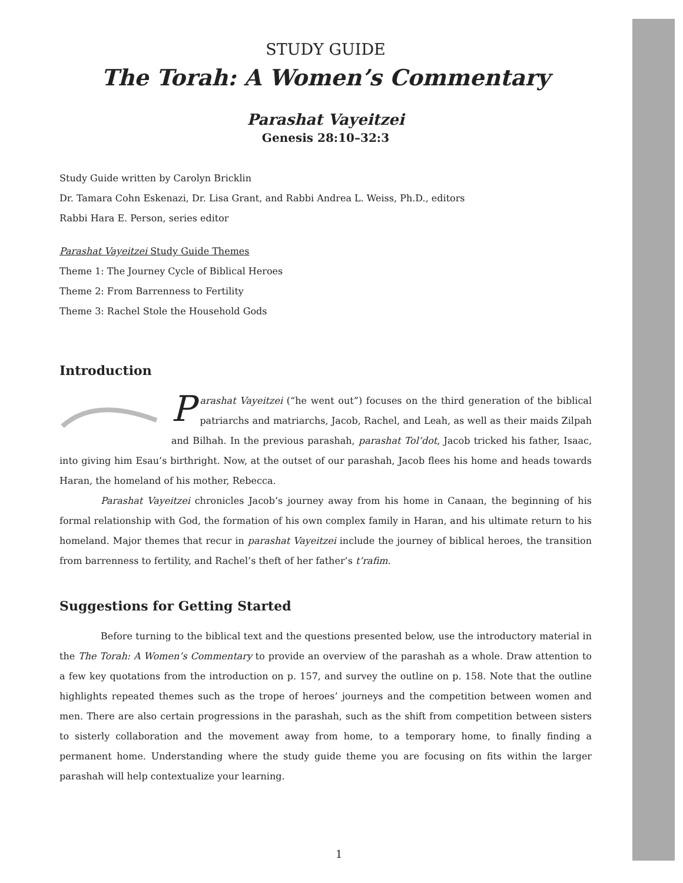STUDY GUIDE
The Torah: A Women’s Commentary
Parashat Vayeitzei
Genesis 28:10–32:3
Study Guide written by Carolyn Bricklin
Dr. Tamara Cohn Eskenazi, Dr. Lisa Grant, and Rabbi Andrea L. Weiss, Ph.D., editors
Rabbi Hara E. Person, series editor
Parashat Vayeitzei Study Guide Themes
Theme 1: The Journey Cycle of Biblical Heroes
Theme 2: From Barrenness to Fertility
Theme 3: Rachel Stole the Household Gods
Introduction
Parashat Vayeitzei (“he went out”) focuses on the third generation of the biblical patriarchs and matriarchs, Jacob, Rachel, and Leah, as well as their maids Zilpah and Bilhah. In the previous parashah, parashat Tol’dot, Jacob tricked his father, Isaac, into giving him Esau’s birthright. Now, at the outset of our parashah, Jacob flees his home and heads towards Haran, the homeland of his mother, Rebecca.
Parashat Vayeitzei chronicles Jacob’s journey away from his home in Canaan, the beginning of his formal relationship with God, the formation of his own complex family in Haran, and his ultimate return to his homeland. Major themes that recur in parashat Vayeitzei include the journey of biblical heroes, the transition from barrenness to fertility, and Rachel’s theft of her father’s t’rafim.
Suggestions for Getting Started
Before turning to the biblical text and the questions presented below, use the introductory material in the The Torah: A Women’s Commentary to provide an overview of the parashah as a whole. Draw attention to a few key quotations from the introduction on p. 157, and survey the outline on p. 158. Note that the outline highlights repeated themes such as the trope of heroes’ journeys and the competition between women and men. There are also certain progressions in the parashah, such as the shift from competition between sisters to sisterly collaboration and the movement away from home, to a temporary home, to finally finding a permanent home. Understanding where the study guide theme you are focusing on fits within the larger parashah will help contextualize your learning.
1